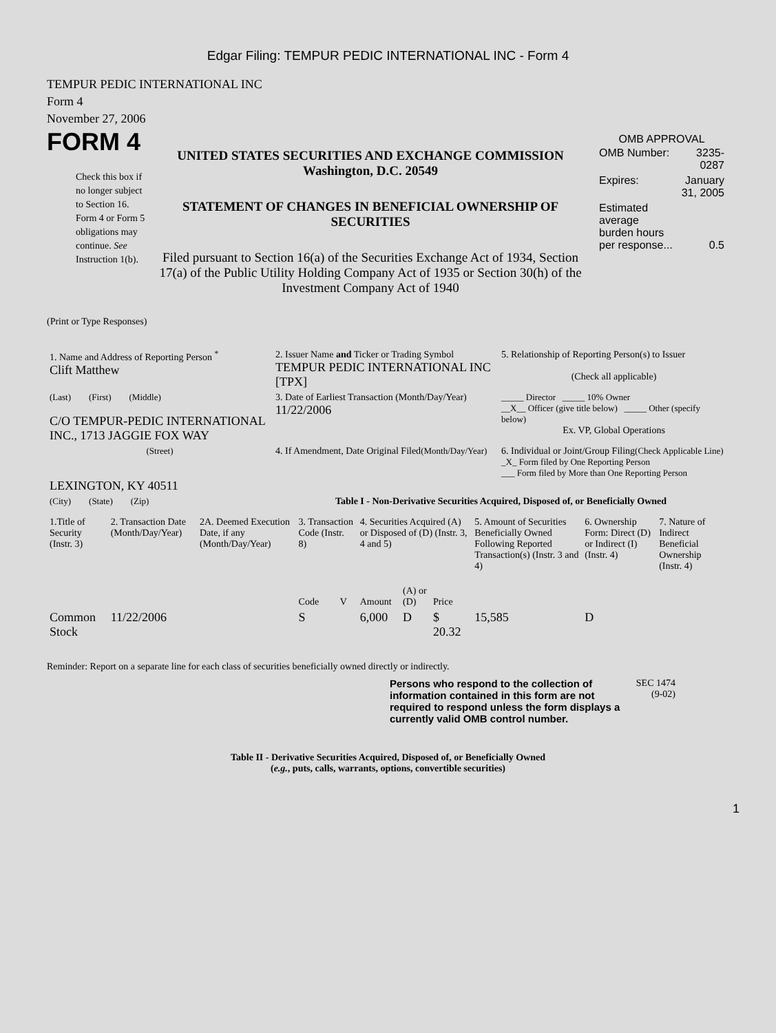Edgar Filing: TEMPUR PEDIC INTERNATIONAL INC - Form 4
TEMPUR PEDIC INTERNATIONAL INC
Form 4
November 27, 2006
FORM 4
Check this box if no longer subject to Section 16. Form 4 or Form 5 obligations may continue. See Instruction 1(b).
UNITED STATES SECURITIES AND EXCHANGE COMMISSION
Washington, D.C. 20549
STATEMENT OF CHANGES IN BENEFICIAL OWNERSHIP OF SECURITIES
Filed pursuant to Section 16(a) of the Securities Exchange Act of 1934, Section 17(a) of the Public Utility Holding Company Act of 1935 or Section 30(h) of the Investment Company Act of 1940
OMB APPROVAL
| OMB Number: | 3235-0287 |
| Expires: | January 31, 2005 |
| Estimated average burden hours per response... | 0.5 |
(Print or Type Responses)
| 1. Name and Address of Reporting Person <sup>*</sup> Clift Matthew | 2. Issuer Name and Ticker or Trading Symbol TEMPUR PEDIC INTERNATIONAL INC [TPX] | 5. Relationship of Reporting Person(s) to Issuer (Check all applicable) |
| (Last) (First) (Middle) C/O TEMPUR-PEDIC INTERNATIONAL INC., 1713 JAGGIE FOX WAY | 3. Date of Earliest Transaction (Month/Day/Year) 11/22/2006 | _____ Director _____ 10% Owner __X__ Officer (give title below) _____ Other (specify below) Ex. VP, Global Operations |
| (Street) LEXINGTON, KY 40511 | 4. If Amendment, Date Original Filed (Month/Day/Year) | 6. Individual or Joint/Group Filing (Check Applicable Line) _X_ Form filed by One Reporting Person ___ Form filed by More than One Reporting Person |
| (City) (State) (Zip) | Table I - Non-Derivative Securities Acquired, Disposed of, or Beneficially Owned | |
| 1.Title of Security (Instr. 3) | 2. Transaction Date (Month/Day/Year) | 2A. Deemed Execution Date, if any (Month/Day/Year) | 3. Transaction Code (Instr. 8) | | 4. Securities Acquired (A) or Disposed of (D) (Instr. 3, 4 and 5) | | | 5. Amount of Securities Beneficially Owned Following Reported Transaction(s) (Instr. 3 and 4) | 6. Ownership Form: Direct (D) or Indirect (I) (Instr. 4) | 7. Nature of Indirect Beneficial Ownership (Instr. 4) |
| --- | --- | --- | --- | --- | --- | --- | --- | --- | --- | --- |
| | | | Code | V | Amount | (A) or (D) | Price | | | |
| Common Stock | 11/22/2006 | | S | | 6,000 | D | $ 20.32 | 15,585 | D | |
Reminder: Report on a separate line for each class of securities beneficially owned directly or indirectly.
Persons who respond to the collection of information contained in this form are not required to respond unless the form displays a currently valid OMB control number.
SEC 1474 (9-02)
Table II - Derivative Securities Acquired, Disposed of, or Beneficially Owned
(e.g., puts, calls, warrants, options, convertible securities)
1